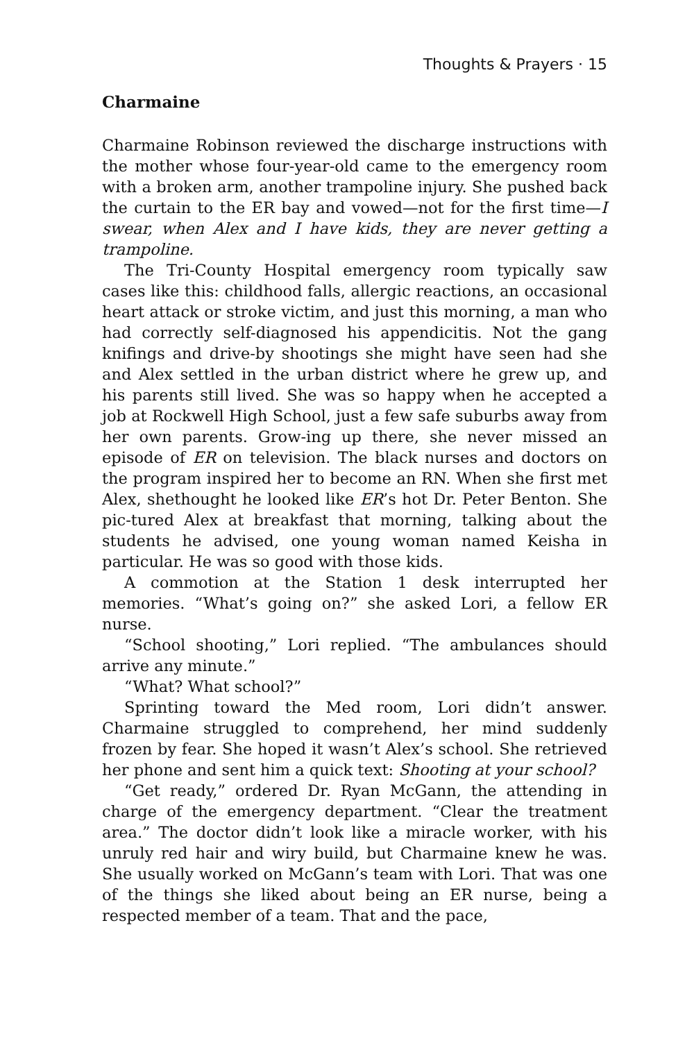Thoughts & Prayers · 15
Charmaine
Charmaine Robinson reviewed the discharge instructions with the mother whose four-year-old came to the emergency room with a broken arm, another trampoline injury. She pushed back the curtain to the ER bay and vowed—not for the first time—I swear, when Alex and I have kids, they are never getting a trampoline.
The Tri-County Hospital emergency room typically saw cases like this: childhood falls, allergic reactions, an occasional heart attack or stroke victim, and just this morning, a man who had correctly self-diagnosed his appendicitis. Not the gang knifings and drive-by shootings she might have seen had she and Alex settled in the urban district where he grew up, and his parents still lived. She was so happy when he accepted a job at Rockwell High School, just a few safe suburbs away from her own parents. Grow-ing up there, she never missed an episode of ER on television. The black nurses and doctors on the program inspired her to become an RN. When she first met Alex, shethought he looked like ER’s hot Dr. Peter Benton. She pic-tured Alex at breakfast that morning, talking about the students he advised, one young woman named Keisha in particular. He was so good with those kids.
A commotion at the Station 1 desk interrupted her memories. “What’s going on?” she asked Lori, a fellow ER nurse.
“School shooting,” Lori replied. “The ambulances should arrive any minute.”
“What? What school?”
Sprinting toward the Med room, Lori didn’t answer. Charmaine struggled to comprehend, her mind suddenly frozen by fear. She hoped it wasn’t Alex’s school. She retrieved her phone and sent him a quick text: Shooting at your school?
“Get ready,” ordered Dr. Ryan McGann, the attending in charge of the emergency department. “Clear the treatment area.” The doctor didn’t look like a miracle worker, with his unruly red hair and wiry build, but Charmaine knew he was. She usually worked on McGann’s team with Lori. That was one of the things she liked about being an ER nurse, being a respected member of a team. That and the pace,